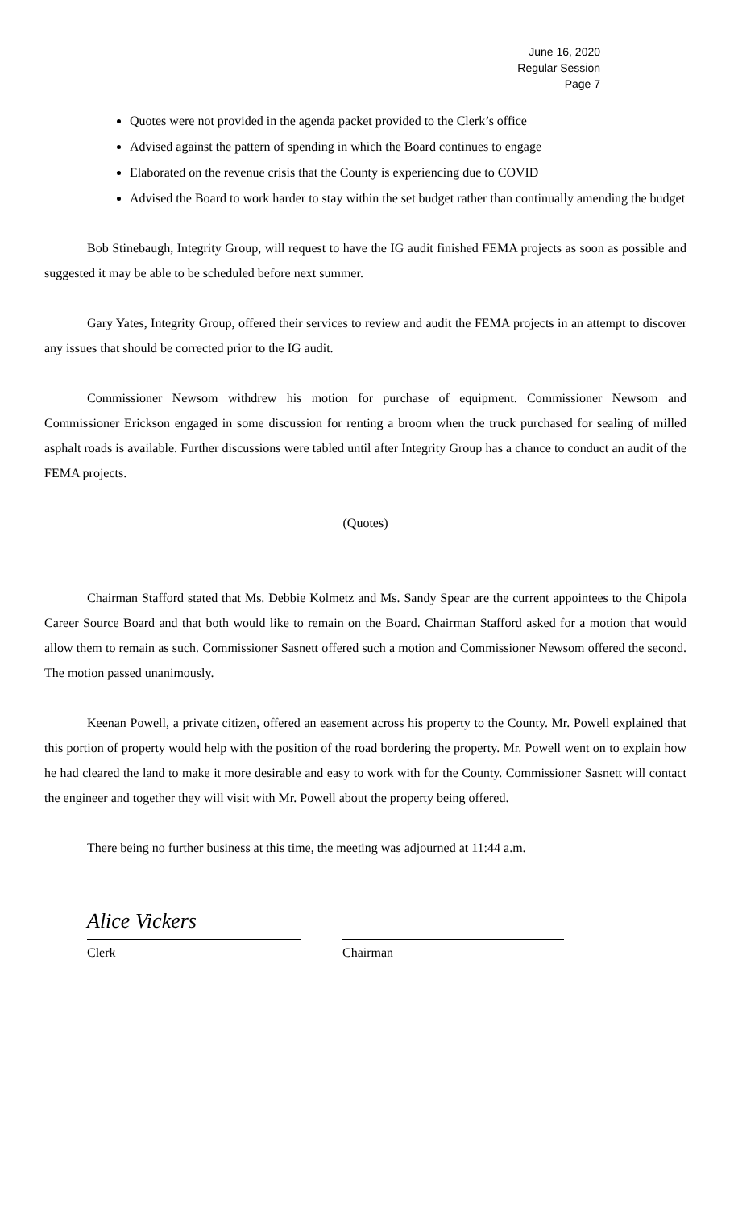June 16, 2020
Regular Session
Page 7
Quotes were not provided in the agenda packet provided to the Clerk’s office
Advised against the pattern of spending in which the Board continues to engage
Elaborated on the revenue crisis that the County is experiencing due to COVID
Advised the Board to work harder to stay within the set budget rather than continually amending the budget
Bob Stinebaugh, Integrity Group, will request to have the IG audit finished FEMA projects as soon as possible and suggested it may be able to be scheduled before next summer.
Gary Yates, Integrity Group, offered their services to review and audit the FEMA projects in an attempt to discover any issues that should be corrected prior to the IG audit.
Commissioner Newsom withdrew his motion for purchase of equipment. Commissioner Newsom and Commissioner Erickson engaged in some discussion for renting a broom when the truck purchased for sealing of milled asphalt roads is available. Further discussions were tabled until after Integrity Group has a chance to conduct an audit of the FEMA projects.
(Quotes)
Chairman Stafford stated that Ms. Debbie Kolmetz and Ms. Sandy Spear are the current appointees to the Chipola Career Source Board and that both would like to remain on the Board. Chairman Stafford asked for a motion that would allow them to remain as such. Commissioner Sasnett offered such a motion and Commissioner Newsom offered the second. The motion passed unanimously.
Keenan Powell, a private citizen, offered an easement across his property to the County. Mr. Powell explained that this portion of property would help with the position of the road bordering the property. Mr. Powell went on to explain how he had cleared the land to make it more desirable and easy to work with for the County. Commissioner Sasnett will contact the engineer and together they will visit with Mr. Powell about the property being offered.
There being no further business at this time, the meeting was adjourned at 11:44 a.m.
Alice Vickers
Clerk
Chairman